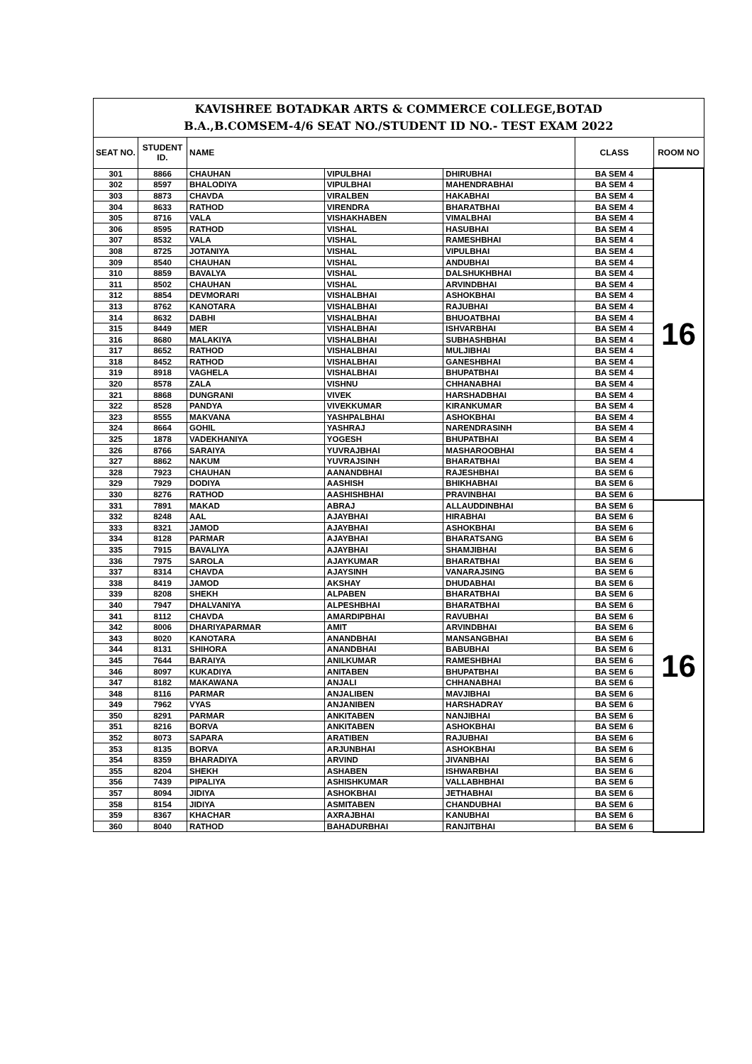| KAVISHREE BOTADKAR ARTS & COMMERCE COLLEGE,BOTAD B.A.,B.COMSEM-4/6 SEAT NO./STUDENT ID NO.- TEST EXAM 2022 | | | | | | |
| SEAT NO. | STUDENT ID. | NAME | | | CLASS | ROOM NO |
| 301 | 8866 | CHAUHAN | VIPULBHAI | DHIRUBHAI | BA SEM 4 | 16 |
| 302 | 8597 | BHALODIYA | VIPULBHAI | MAHENDRABHAI | BA SEM 4 | |
| 303 | 8873 | CHAVDA | VIRALBEN | HAKABHAI | BA SEM 4 | |
| 304 | 8633 | RATHOD | VIRENDRA | BHARATBHAI | BA SEM 4 | |
| 305 | 8716 | VALA | VISHAKHABEN | VIMALBHAI | BA SEM 4 | |
| 306 | 8595 | RATHOD | VISHAL | HASUBHAI | BA SEM 4 | |
| 307 | 8532 | VALA | VISHAL | RAMESHBHAI | BA SEM 4 | |
| 308 | 8725 | JOTANIYA | VISHAL | VIPULBHAI | BA SEM 4 | |
| 309 | 8540 | CHAUHAN | VISHAL | ANDUBHAI | BA SEM 4 | |
| 310 | 8859 | BAVALYA | VISHAL | DALSHUKHBHAI | BA SEM 4 | |
| 311 | 8502 | CHAUHAN | VISHAL | ARVINDBHAI | BA SEM 4 | |
| 312 | 8854 | DEVMORARI | VISHALBHAI | ASHOKBHAI | BA SEM 4 | |
| 313 | 8762 | KANOTARA | VISHALBHAI | RAJUBHAI | BA SEM 4 | |
| 314 | 8632 | DABHI | VISHALBHAI | BHUOATBHAI | BA SEM 4 | |
| 315 | 8449 | MER | VISHALBHAI | ISHVARBHAI | BA SEM 4 | |
| 316 | 8680 | MALAKIYA | VISHALBHAI | SUBHASHBHAI | BA SEM 4 | |
| 317 | 8652 | RATHOD | VISHALBHAI | MULJIBHAI | BA SEM 4 | |
| 318 | 8452 | RATHOD | VISHALBHAI | GANESHBHAI | BA SEM 4 | |
| 319 | 8918 | VAGHELA | VISHALBHAI | BHUPATBHAI | BA SEM 4 | |
| 320 | 8578 | ZALA | VISHNU | CHHANABHAI | BA SEM 4 | |
| 321 | 8868 | DUNGRANI | VIVEK | HARSHADBHAI | BA SEM 4 | |
| 322 | 8528 | PANDYA | VIVEKKUMAR | KIRANKUMAR | BA SEM 4 | |
| 323 | 8555 | MAKVANA | YASHPALBHAI | ASHOKBHAI | BA SEM 4 | |
| 324 | 8664 | GOHIL | YASHRAJ | NARENDRASINH | BA SEM 4 | |
| 325 | 1878 | VADEKHANIYA | YOGESH | BHUPATBHAI | BA SEM 4 | |
| 326 | 8766 | SARAIYA | YUVRAJBHAI | MASHAROOBHAI | BA SEM 4 | |
| 327 | 8862 | NAKUM | YUVRAJSINH | BHARATBHAI | BA SEM 4 | |
| 328 | 7923 | CHAUHAN | AANANDBHAI | RAJESHBHAI | BA SEM 6 | |
| 329 | 7929 | DODIYA | AASHISH | BHIKHABHAI | BA SEM 6 | |
| 330 | 8276 | RATHOD | AASHISHBHAI | PRAVINBHAI | BA SEM 6 | |
| 331 | 7891 | MAKAD | ABRAJ | ALLAUDDINBHAI | BA SEM 6 | 16 |
| 332 | 8248 | AAL | AJAYBHAI | HIRABHAI | BA SEM 6 | |
| 333 | 8321 | JAMOD | AJAYBHAI | ASHOKBHAI | BA SEM 6 | |
| 334 | 8128 | PARMAR | AJAYBHAI | BHARATSANG | BA SEM 6 | |
| 335 | 7915 | BAVALIYA | AJAYBHAI | SHAMJIBHAI | BA SEM 6 | |
| 336 | 7975 | SAROLA | AJAYKUMAR | BHARATBHAI | BA SEM 6 | |
| 337 | 8314 | CHAVDA | AJAYSINH | VANARAJSING | BA SEM 6 | |
| 338 | 8419 | JAMOD | AKSHAY | DHUDABHAI | BA SEM 6 | |
| 339 | 8208 | SHEKH | ALPABEN | BHARATBHAI | BA SEM 6 | |
| 340 | 7947 | DHALVANIYA | ALPESHBHAI | BHARATBHAI | BA SEM 6 | |
| 341 | 8112 | CHAVDA | AMARDIPBHAI | RAVUBHAI | BA SEM 6 | |
| 342 | 8006 | DHARIYAPARMAR | AMIT | ARVINDBHAI | BA SEM 6 | |
| 343 | 8020 | KANOTARA | ANANDBHAI | MANSANGBHAI | BA SEM 6 | |
| 344 | 8131 | SHIHORA | ANANDBHAI | BABUBHAI | BA SEM 6 | |
| 345 | 7644 | BARAIYA | ANILKUMAR | RAMESHBHAI | BA SEM 6 | |
| 346 | 8097 | KUKADIYA | ANITABEN | BHUPATBHAI | BA SEM 6 | |
| 347 | 8182 | MAKAWANA | ANJALI | CHHANABHAI | BA SEM 6 | |
| 348 | 8116 | PARMAR | ANJALIBEN | MAVJIBHAI | BA SEM 6 | |
| 349 | 7962 | VYAS | ANJANIBEN | HARSHADRAY | BA SEM 6 | |
| 350 | 8291 | PARMAR | ANKITABEN | NANJIBHAI | BA SEM 6 | |
| 351 | 8216 | BORVA | ANKITABEN | ASHOKBHAI | BA SEM 6 | |
| 352 | 8073 | SAPARA | ARATIBEN | RAJUBHAI | BA SEM 6 | |
| 353 | 8135 | BORVA | ARJUNBHAI | ASHOKBHAI | BA SEM 6 | |
| 354 | 8359 | BHARADIYA | ARVIND | JIVANBHAI | BA SEM 6 | |
| 355 | 8204 | SHEKH | ASHABEN | ISHWARBHAI | BA SEM 6 | |
| 356 | 7439 | PIPALIYA | ASHISHKUMAR | VALLABHBHAI | BA SEM 6 | |
| 357 | 8094 | JIDIYA | ASHOKBHAI | JETHABHAI | BA SEM 6 | |
| 358 | 8154 | JIDIYA | ASMITABEN | CHANDUBHAI | BA SEM 6 | |
| 359 | 8367 | KHACHAR | AXRAJBHAI | KANUBHAI | BA SEM 6 | |
| 360 | 8040 | RATHOD | BAHADURBHAI | RANJITBHAI | BA SEM 6 | |